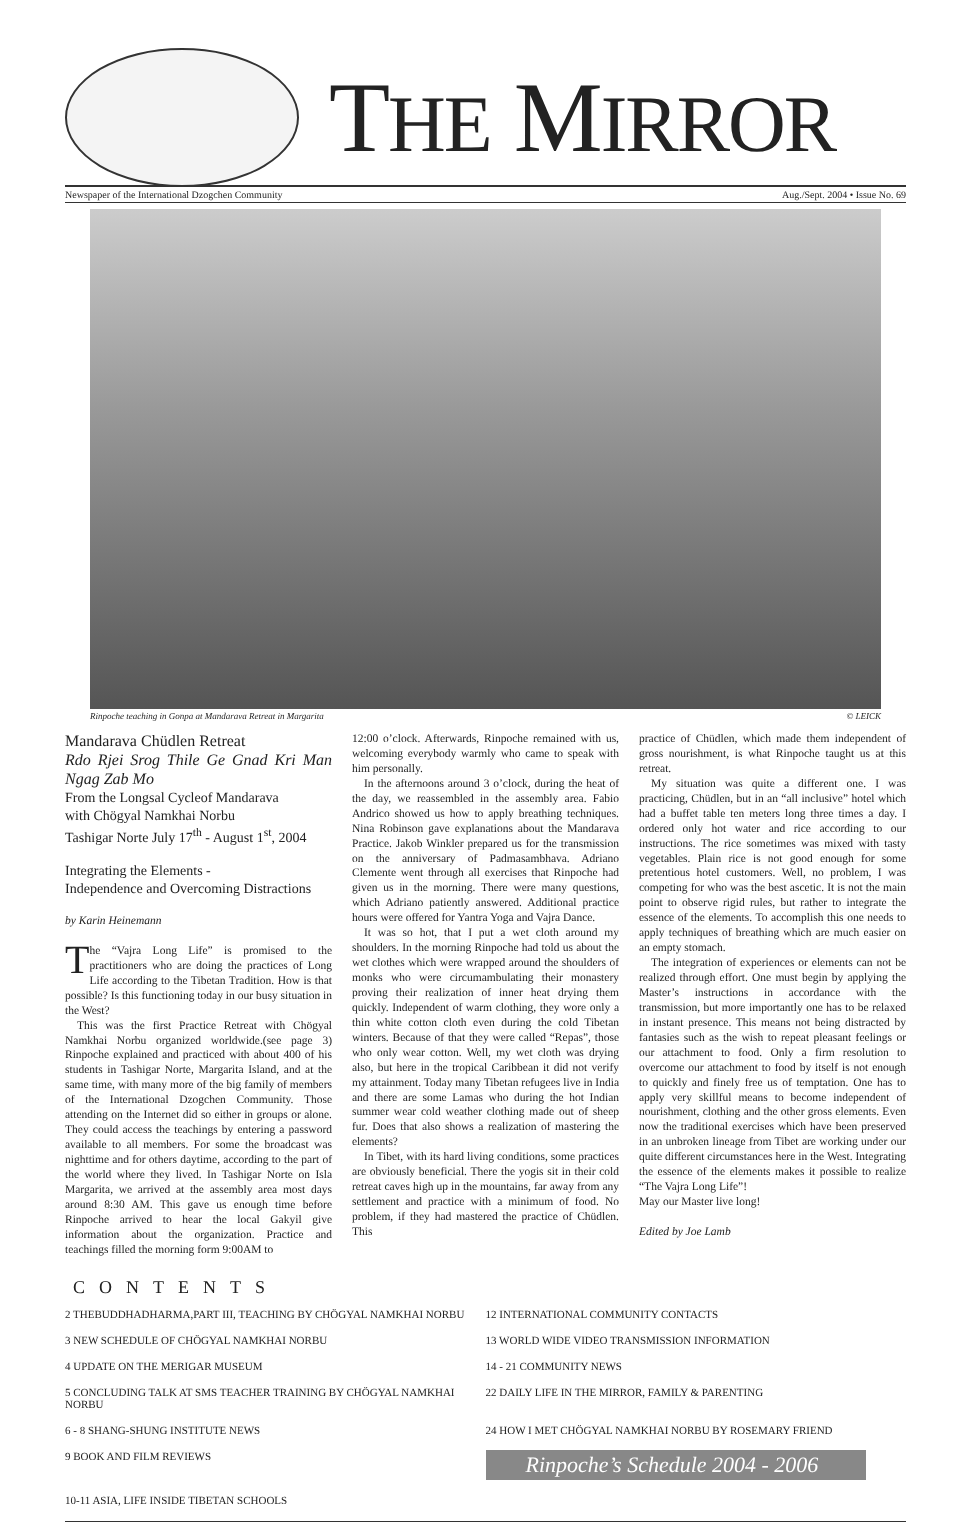THE MIRROR
Newspaper of the International Dzogchen Community Aug./Sept. 2004 • Issue No. 69
Rinpoche teaching in Gonpa at Mandarava Retreat in Margarita © LEICK
Mandarava Chüdlen Retreat
Rdo Rjei Srog Thile Ge Gnad Kri Man Ngag Zab Mo
From the Longsal Cycleof Mandarava
with Chögyal Namkhai Norbu
Tashigar Norte July 17<sup>th</sup> - August 1<sup>st</sup>, 2004
Integrating the Elements -
Independence and Overcoming Distractions
by Karin Heinemann
The “Vajra Long Life” is promised to the practitioners who are doing the practices of Long Life according to the Tibetan Tradition. How is that possible? Is this functioning today in our busy situation in the West?
This was the first Practice Retreat with Chögyal Namkhai Norbu organized worldwide.(see page 3) Rinpoche explained and practiced with about 400 of his students in Tashigar Norte, Margarita Island, and at the same time, with many more of the big family of members of the International Dzogchen Community. Those attending on the Internet did so either in groups or alone. They could access the teachings by entering a password available to all members. For some the broadcast was nighttime and for others daytime, according to the part of the world where they lived. In Tashigar Norte on Isla Margarita, we arrived at the assembly area most days around 8:30 AM. This gave us enough time before Rinpoche arrived to hear the local Gakyil give information about the organization. Practice and teachings filled the morning form 9:00AM to
12:00 o’clock. Afterwards, Rinpoche remained with us, welcoming everybody warmly who came to speak with him personally.
In the afternoons around 3 o’clock, during the heat of the day, we reassembled in the assembly area. Fabio Andrico showed us how to apply breathing techniques. Nina Robinson gave explanations about the Mandarava Practice. Jakob Winkler prepared us for the transmission on the anniversary of Padmasambhava. Adriano Clemente went through all exercises that Rinpoche had given us in the morning. There were many questions, which Adriano patiently answered. Additional practice hours were offered for Yantra Yoga and Vajra Dance.
It was so hot, that I put a wet cloth around my shoulders. In the morning Rinpoche had told us about the wet clothes which were wrapped around the shoulders of monks who were circumambulating their monastery proving their realization of inner heat drying them quickly. Independent of warm clothing, they wore only a thin white cotton cloth even during the cold Tibetan winters. Because of that they were called “Repas”, those who only wear cotton. Well, my wet cloth was drying also, but here in the tropical Caribbean it did not verify my attainment. Today many Tibetan refugees live in India and there are some Lamas who during the hot Indian summer wear cold weather clothing made out of sheep fur. Does that also shows a realization of mastering the elements?
In Tibet, with its hard living conditions, some practices are obviously beneficial. There the yogis sit in their cold retreat caves high up in the mountains, far away from any settlement and practice with a minimum of food. No problem, if they had mastered the practice of Chüdlen. This
practice of Chüdlen, which made them independent of gross nourishment, is what Rinpoche taught us at this retreat.
My situation was quite a different one. I was practicing, Chüdlen, but in an “all inclusive” hotel which had a buffet table ten meters long three times a day. I ordered only hot water and rice according to our instructions. The rice sometimes was mixed with tasty vegetables. Plain rice is not good enough for some pretentious hotel customers. Well, no problem, I was competing for who was the best ascetic. It is not the main point to observe rigid rules, but rather to integrate the essence of the elements. To accomplish this one needs to apply techniques of breathing which are much easier on an empty stomach.
The integration of experiences or elements can not be realized through effort. One must begin by applying the Master’s instructions in accordance with the transmission, but more importantly one has to be relaxed in instant presence. This means not being distracted by fantasies such as the wish to repeat pleasant feelings or our attachment to food. Only a firm resolution to overcome our attachment to food by itself is not enough to quickly and finely free us of temptation. One has to apply very skillful means to become independent of nourishment, clothing and the other gross elements. Even now the traditional exercises which have been preserved in an unbroken lineage from Tibet are working under our quite different circumstances here in the West. Integrating the essence of the elements makes it possible to realize “The Vajra Long Life”!
May our Master live long!
Edited by Joe Lamb
CONTENTS
2 THEBUDDHADHARMA,PART III, TEACHING BY CHÖGYAL NAMKHAI NORBU
12 INTERNATIONAL COMMUNITY CONTACTS
3 NEW SCHEDULE OF CHÖGYAL NAMKHAI NORBU
13 WORLD WIDE VIDEO TRANSMISSION INFORMATION
4 UPDATE ON THE MERIGAR MUSEUM
14 - 21 COMMUNITY NEWS
5 CONCLUDING TALK AT SMS TEACHER TRAINING BY CHÖGYAL NAMKHAI NORBU
22 DAILY LIFE IN THE MIRROR, FAMILY & PARENTING
6 - 8 SHANG-SHUNG INSTITUTE NEWS
24 HOW I MET CHÖGYAL NAMKHAI NORBU BY ROSEMARY FRIEND
9 BOOK AND FILM REVIEWS
Rinpoche’s Schedule 2004 - 2006
10-11 ASIA, LIFE INSIDE TIBETAN SCHOOLS